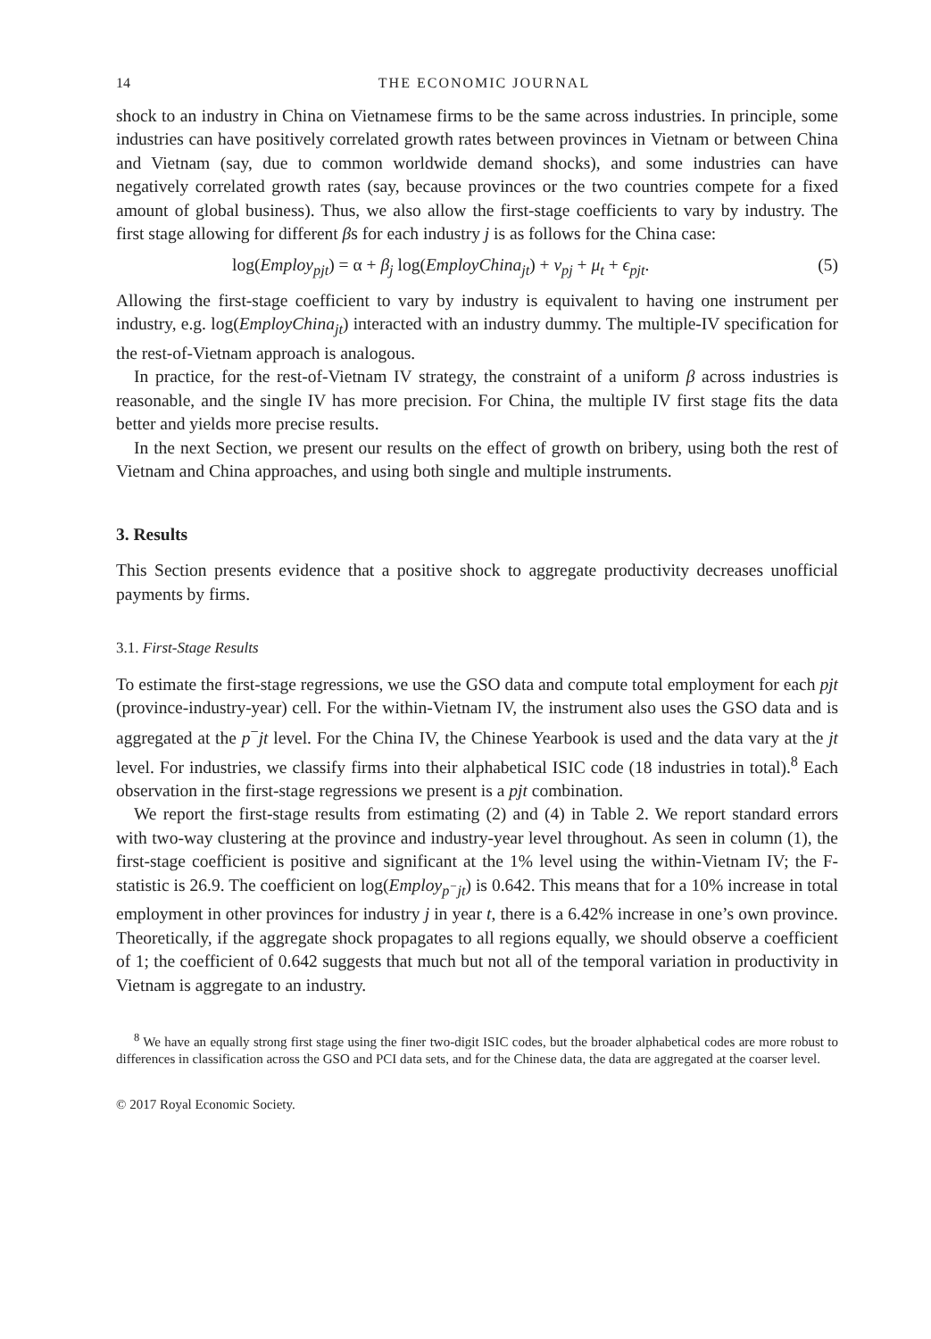14 THE ECONOMIC JOURNAL
shock to an industry in China on Vietnamese firms to be the same across industries. In principle, some industries can have positively correlated growth rates between provinces in Vietnam or between China and Vietnam (say, due to common worldwide demand shocks), and some industries can have negatively correlated growth rates (say, because provinces or the two countries compete for a fixed amount of global business). Thus, we also allow the first-stage coefficients to vary by industry. The first stage allowing for different βs for each industry j is as follows for the China case:
log(Employ<sub>pjt</sub>) = α + β<sub>j</sub> log(EmployChina<sub>jt</sub>) + v<sub>pj</sub> + μ<sub>t</sub> + ϵ<sub>pjt</sub>. (5)
Allowing the first-stage coefficient to vary by industry is equivalent to having one instrument per industry, e.g. log(EmployChina<sub>jt</sub>) interacted with an industry dummy. The multiple-IV specification for the rest-of-Vietnam approach is analogous.
In practice, for the rest-of-Vietnam IV strategy, the constraint of a uniform β across industries is reasonable, and the single IV has more precision. For China, the multiple IV first stage fits the data better and yields more precise results.
In the next Section, we present our results on the effect of growth on bribery, using both the rest of Vietnam and China approaches, and using both single and multiple instruments.
3. Results
This Section presents evidence that a positive shock to aggregate productivity decreases unofficial payments by firms.
3.1. First-Stage Results
To estimate the first-stage regressions, we use the GSO data and compute total employment for each pjt (province-industry-year) cell. For the within-Vietnam IV, the instrument also uses the GSO data and is aggregated at the p<sup>−</sup>jt level. For the China IV, the Chinese Yearbook is used and the data vary at the jt level. For industries, we classify firms into their alphabetical ISIC code (18 industries in total).<sup>8</sup> Each observation in the first-stage regressions we present is a pjt combination.
We report the first-stage results from estimating (2) and (4) in Table 2. We report standard errors with two-way clustering at the province and industry-year level throughout. As seen in column (1), the first-stage coefficient is positive and significant at the 1% level using the within-Vietnam IV; the F-statistic is 26.9. The coefficient on log(Employ<sub>p<sup>−</sup>jt</sub>) is 0.642. This means that for a 10% increase in total employment in other provinces for industry j in year t, there is a 6.42% increase in one’s own province. Theoretically, if the aggregate shock propagates to all regions equally, we should observe a coefficient of 1; the coefficient of 0.642 suggests that much but not all of the temporal variation in productivity in Vietnam is aggregate to an industry.
<sup>8</sup> We have an equally strong first stage using the finer two-digit ISIC codes, but the broader alphabetical codes are more robust to differences in classification across the GSO and PCI data sets, and for the Chinese data, the data are aggregated at the coarser level.
© 2017 Royal Economic Society.